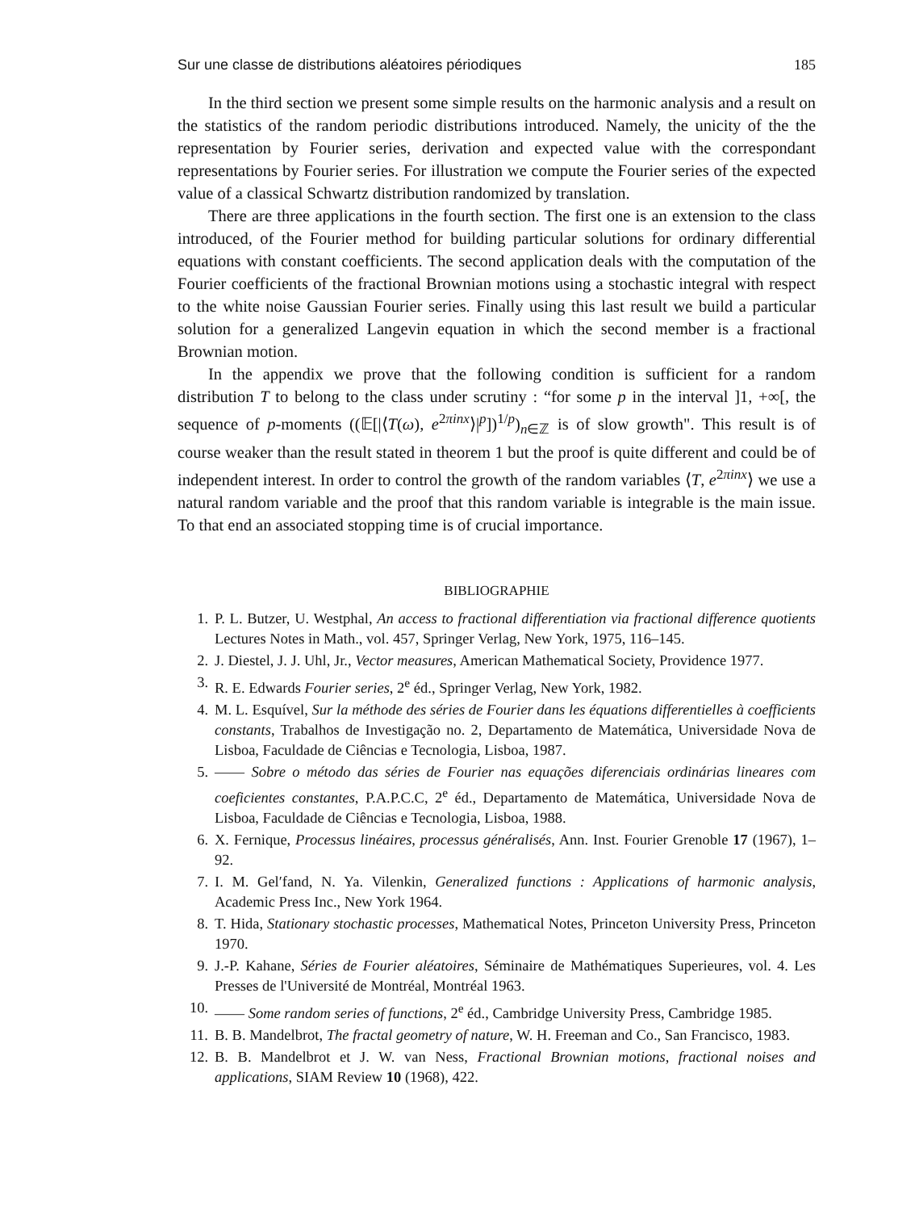Sur une classe de distributions aléatoires périodiques 185
In the third section we present some simple results on the harmonic analysis and a result on the statistics of the random periodic distributions introduced. Namely, the unicity of the the representation by Fourier series, derivation and expected value with the correspondant representations by Fourier series. For illustration we compute the Fourier series of the expected value of a classical Schwartz distribution randomized by translation.
There are three applications in the fourth section. The first one is an extension to the class introduced, of the Fourier method for building particular solutions for ordinary differential equations with constant coefficients. The second application deals with the computation of the Fourier coefficients of the fractional Brownian motions using a stochastic integral with respect to the white noise Gaussian Fourier series. Finally using this last result we build a particular solution for a generalized Langevin equation in which the second member is a fractional Brownian motion.
In the appendix we prove that the following condition is sufficient for a random distribution T to belong to the class under scrutiny : “for some p in the interval ]1, +∞[, the sequence of p-moments ((𝔼[|⟨T(ω), e<sup>2πinx</sup>⟩|<sup>p</sup>])<sup>1/p</sup>)<sub>n∈ℤ</sub> is of slow growth". This result is of course weaker than the result stated in theorem 1 but the proof is quite different and could be of independent interest. In order to control the growth of the random variables ⟨T, e<sup>2πinx</sup>⟩ we use a natural random variable and the proof that this random variable is integrable is the main issue. To that end an associated stopping time is of crucial importance.
BIBLIOGRAPHIE
1. P. L. Butzer, U. Westphal, An access to fractional differentiation via fractional difference quotients Lectures Notes in Math., vol. 457, Springer Verlag, New York, 1975, 116–145.
2. J. Diestel, J. J. Uhl, Jr., Vector measures, American Mathematical Society, Providence 1977.
3. R. E. Edwards Fourier series, 2<sup>e</sup> éd., Springer Verlag, New York, 1982.
4. M. L. Esquível, Sur la méthode des séries de Fourier dans les équations differentielles à coefficients constants, Trabalhos de Investigação no. 2, Departamento de Matemática, Universidade Nova de Lisboa, Faculdade de Ciências e Tecnologia, Lisboa, 1987.
5. —— Sobre o método das séries de Fourier nas equações diferenciais ordinárias lineares com coeficientes constantes, P.A.P.C.C, 2<sup>e</sup> éd., Departamento de Matemática, Universidade Nova de Lisboa, Faculdade de Ciências e Tecnologia, Lisboa, 1988.
6. X. Fernique, Processus linéaires, processus généralisés, Ann. Inst. Fourier Grenoble 17 (1967), 1–92.
7. I. M. Gel′fand, N. Ya. Vilenkin, Generalized functions : Applications of harmonic analysis, Academic Press Inc., New York 1964.
8. T. Hida, Stationary stochastic processes, Mathematical Notes, Princeton University Press, Princeton 1970.
9. J.-P. Kahane, Séries de Fourier aléatoires, Séminaire de Mathématiques Superieures, vol. 4. Les Presses de l'Université de Montréal, Montréal 1963.
10. —— Some random series of functions, 2<sup>e</sup> éd., Cambridge University Press, Cambridge 1985.
11. B. B. Mandelbrot, The fractal geometry of nature, W. H. Freeman and Co., San Francisco, 1983.
12. B. B. Mandelbrot et J. W. van Ness, Fractional Brownian motions, fractional noises and applications, SIAM Review 10 (1968), 422.